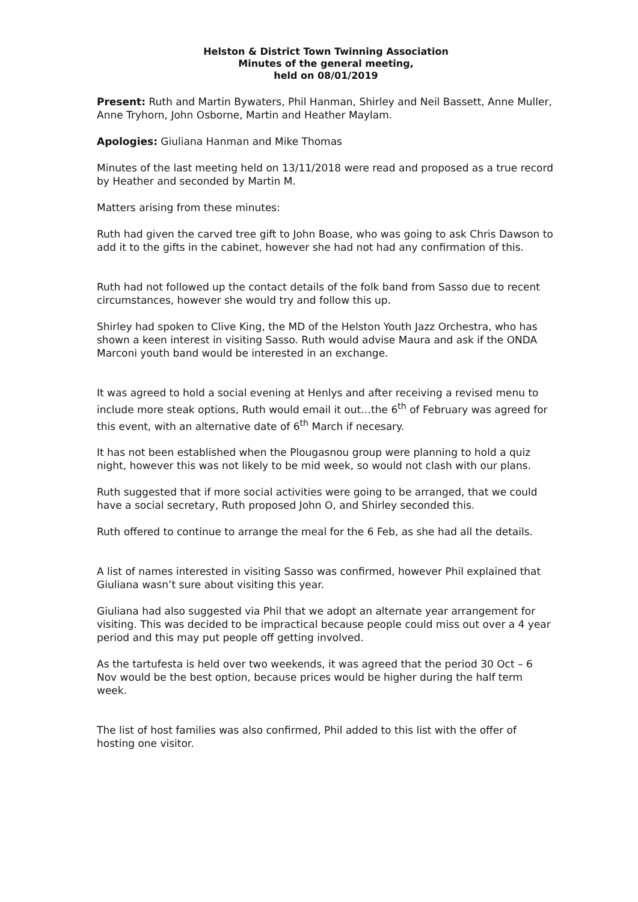Helston & District Town Twinning Association
Minutes of the general meeting,
held on 08/01/2019
Present: Ruth and Martin Bywaters, Phil Hanman, Shirley and Neil Bassett, Anne Muller, Anne Tryhorn, John Osborne, Martin and Heather Maylam.
Apologies: Giuliana Hanman and Mike Thomas
Minutes of the last meeting held on 13/11/2018 were read and proposed as a true record by Heather and seconded by Martin M.
Matters arising from these minutes:
Ruth had given the carved tree gift to John Boase, who was going to ask Chris Dawson to add it to the gifts in the cabinet, however she had not had any confirmation of this.
Ruth had not followed up the contact details of the folk band from Sasso due to recent circumstances, however she would try and follow this up.
Shirley had spoken to Clive King, the MD of the Helston Youth Jazz Orchestra, who has shown a keen interest in visiting Sasso. Ruth would advise Maura and ask if the ONDA Marconi youth band would be interested in an exchange.
It was agreed to hold a social evening at Henlys and after receiving a revised menu to include more steak options, Ruth would email it out…the 6<sup>th</sup> of February was agreed for this event, with an alternative date of 6<sup>th</sup> March if necesary.
It has not been established when the Plougasnou group were planning to hold a quiz night, however this was not likely to be mid week, so would not clash with our plans.
Ruth suggested that if more social activities were going to be arranged, that we could have a social secretary, Ruth proposed John O, and Shirley seconded this.
Ruth offered to continue to arrange the meal for the 6 Feb, as she had all the details.
A list of names interested in visiting Sasso was confirmed, however Phil explained that Giuliana wasn’t sure about visiting this year.
Giuliana had also suggested via Phil that we adopt an alternate year arrangement for visiting. This was decided to be impractical because people could miss out over a 4 year period and this may put people off getting involved.
As the tartufesta is held over two weekends, it was agreed that the period 30 Oct – 6 Nov would be the best option, because prices would be higher during the half term week.
The list of host families was also confirmed, Phil added to this list with the offer of hosting one visitor.